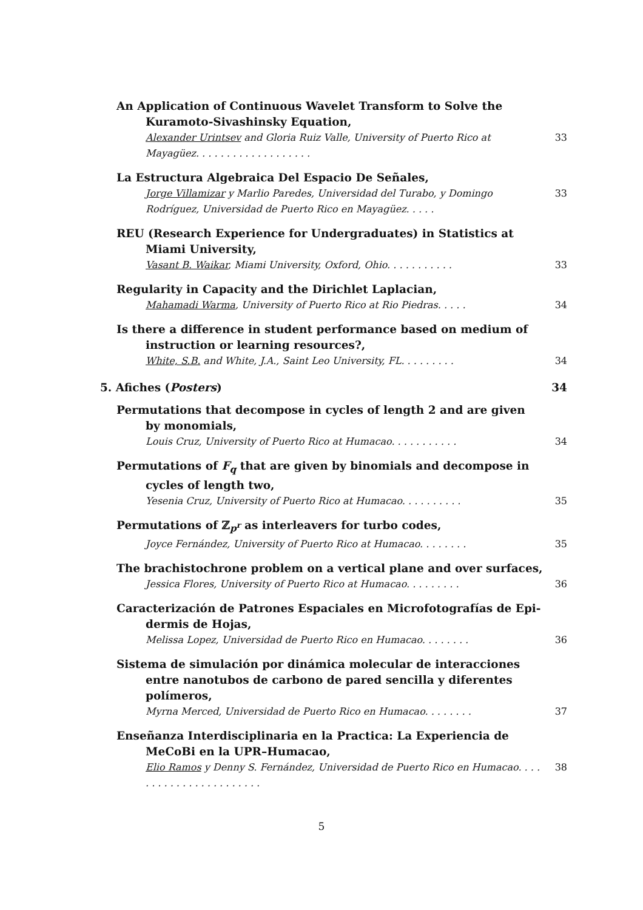An Application of Continuous Wavelet Transform to Solve the
Kuramoto-Sivashinsky Equation,
Alexander Urintsev and Gloria Ruiz Valle, University of Puerto Rico at Mayagüez. . . . . . . . . . . . . . . . . . . 33
La Estructura Algebraica Del Espacio De Señales,
Jorge Villamizar y Marlio Paredes, Universidad del Turabo, y Domingo Rodríguez, Universidad de Puerto Rico en Mayagüez. . . . . 33
REU (Research Experience for Undergraduates) in Statistics at
Miami University,
Vasant B. Waikar, Miami University, Oxford, Ohio. . . . . . . . . . . 33
Regularity in Capacity and the Dirichlet Laplacian,
Mahamadi Warma, University of Puerto Rico at Rio Piedras. . . . . 34
Is there a difference in student performance based on medium of
instruction or learning resources?,
White, S.B. and White, J.A., Saint Leo University, FL. . . . . . . . . 34
5. Afiches (Posters) 34
Permutations that decompose in cycles of length 2 and are given
by monomials,
Louis Cruz, University of Puerto Rico at Humacao. . . . . . . . . . . 34
Permutations of F<sub>q</sub> that are given by binomials and decompose in
cycles of length two,
Yesenia Cruz, University of Puerto Rico at Humacao. . . . . . . . . . 35
Permutations of ℤ<sub>p<sup>r</sup></sub> as interleavers for turbo codes,
Joyce Fernández, University of Puerto Rico at Humacao. . . . . . . . 35
The brachistochrone problem on a vertical plane and over surfaces,
Jessica Flores, University of Puerto Rico at Humacao. . . . . . . . . 36
Caracterización de Patrones Espaciales en Microfotografías de Epi-
dermis de Hojas,
Melissa Lopez, Universidad de Puerto Rico en Humacao. . . . . . . . 36
Sistema de simulación por dinámica molecular de interacciones
entre nanotubos de carbono de pared sencilla y diferentes polímeros,
Myrna Merced, Universidad de Puerto Rico en Humacao. . . . . . . . 37
Enseñanza Interdisciplinaria en la Practica: La Experiencia de
MeCoBi en la UPR–Humacao,
Elio Ramos y Denny S. Fernández, Universidad de Puerto Rico en Humacao. . . . . . . . . . . . . . . . . . . . . . . 38
5